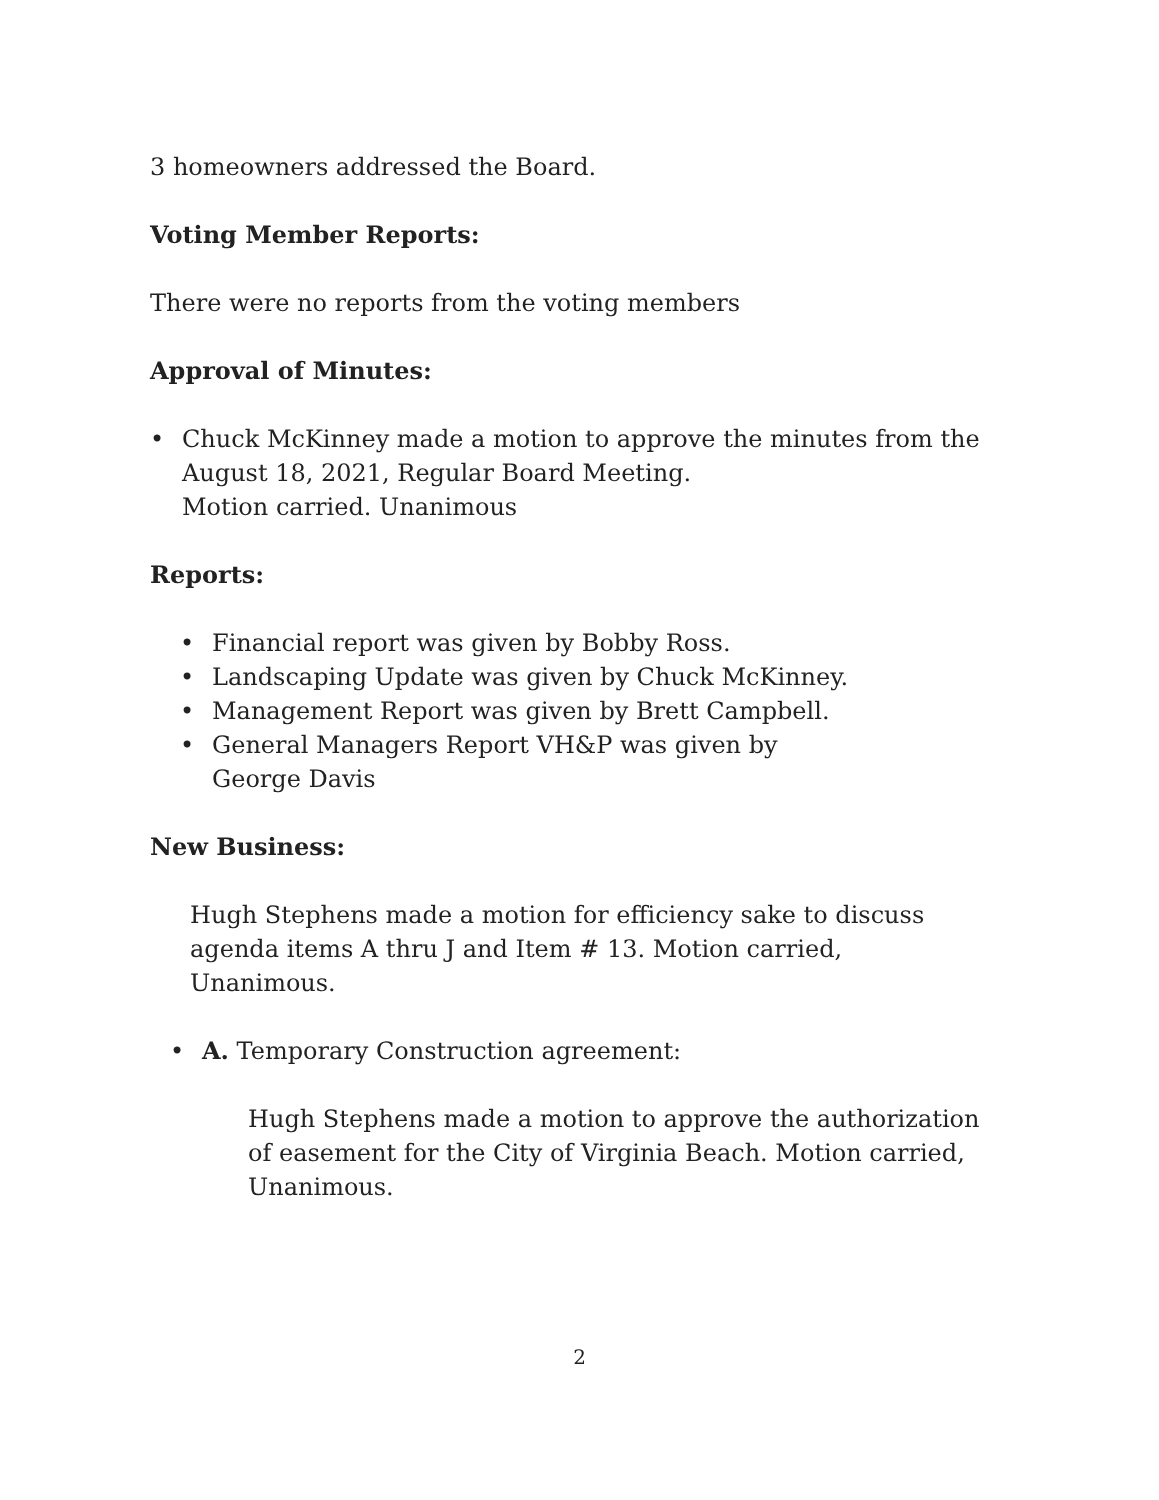3 homeowners addressed the Board.
Voting Member Reports:
There were no reports from the voting members
Approval of Minutes:
• Chuck McKinney made a motion to approve the minutes from the August 18, 2021, Regular Board Meeting.
Motion carried. Unanimous
Reports:
• Financial report was given by Bobby Ross.
• Landscaping Update was given by Chuck McKinney.
• Management Report was given by Brett Campbell.
• General Managers Report VH&P was given by
George Davis
New Business:
Hugh Stephens made a motion for efficiency sake to discuss agenda items A thru J and Item # 13. Motion carried, Unanimous.
• A. Temporary Construction agreement:
Hugh Stephens made a motion to approve the authorization of easement for the City of Virginia Beach. Motion carried, Unanimous.
2